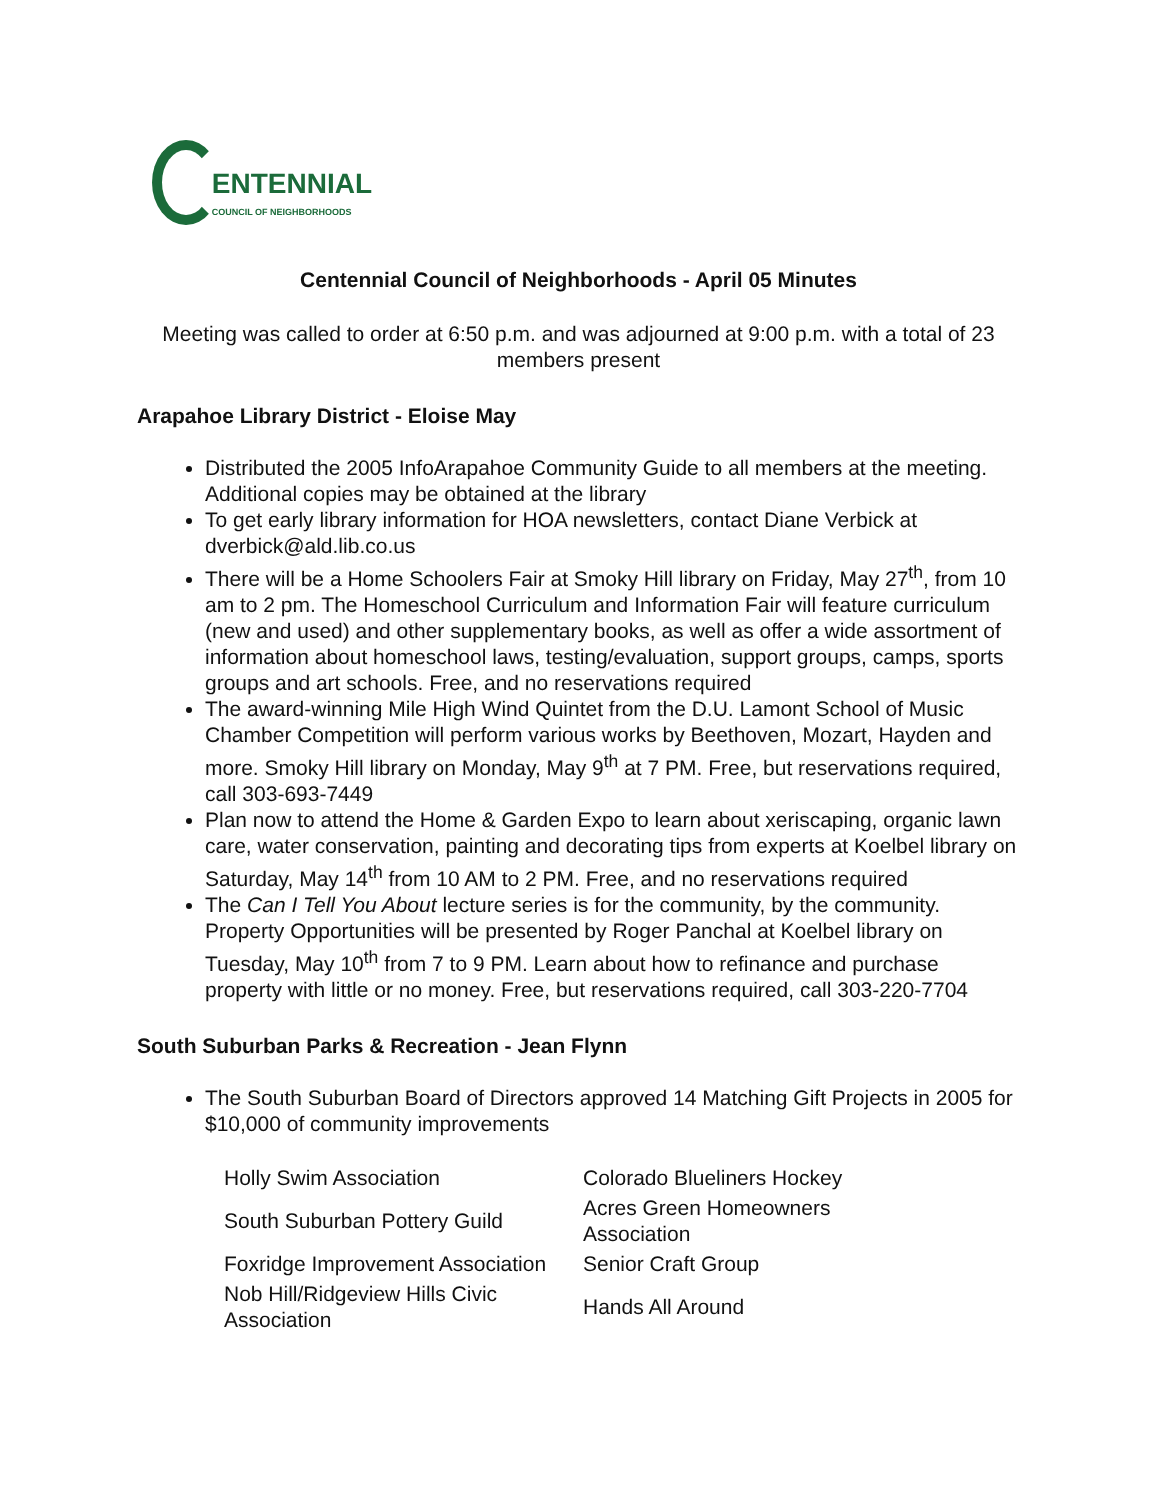ENTENNIAL
COUNCIL OF NEIGHBORHOODS
Centennial Council of Neighborhoods - April 05 Minutes
Meeting was called to order at 6:50 p.m. and was adjourned at 9:00 p.m. with a total of 23 members present
Arapahoe Library District - Eloise May
Distributed the 2005 InfoArapahoe Community Guide to all members at the meeting. Additional copies may be obtained at the library
To get early library information for HOA newsletters, contact Diane Verbick at dverbick@ald.lib.co.us
There will be a Home Schoolers Fair at Smoky Hill library on Friday, May 27<sup>th</sup>, from 10 am to 2 pm. The Homeschool Curriculum and Information Fair will feature curriculum (new and used) and other supplementary books, as well as offer a wide assortment of information about homeschool laws, testing/evaluation, support groups, camps, sports groups and art schools. Free, and no reservations required
The award-winning Mile High Wind Quintet from the D.U. Lamont School of Music Chamber Competition will perform various works by Beethoven, Mozart, Hayden and more. Smoky Hill library on Monday, May 9<sup>th</sup> at 7 PM. Free, but reservations required, call 303-693-7449
Plan now to attend the Home & Garden Expo to learn about xeriscaping, organic lawn care, water conservation, painting and decorating tips from experts at Koelbel library on Saturday, May 14<sup>th</sup> from 10 AM to 2 PM. Free, and no reservations required
The Can I Tell You About lecture series is for the community, by the community. Property Opportunities will be presented by Roger Panchal at Koelbel library on Tuesday, May 10<sup>th</sup> from 7 to 9 PM. Learn about how to refinance and purchase property with little or no money. Free, but reservations required, call 303-220-7704
South Suburban Parks & Recreation - Jean Flynn
The South Suburban Board of Directors approved 14 Matching Gift Projects in 2005 for $10,000 of community improvements
| Holly Swim Association | Colorado Blueliners Hockey |
| South Suburban Pottery Guild | Acres Green Homeowners Association |
| Foxridge Improvement Association | Senior Craft Group |
| Nob Hill/Ridgeview Hills Civic Association | Hands All Around |